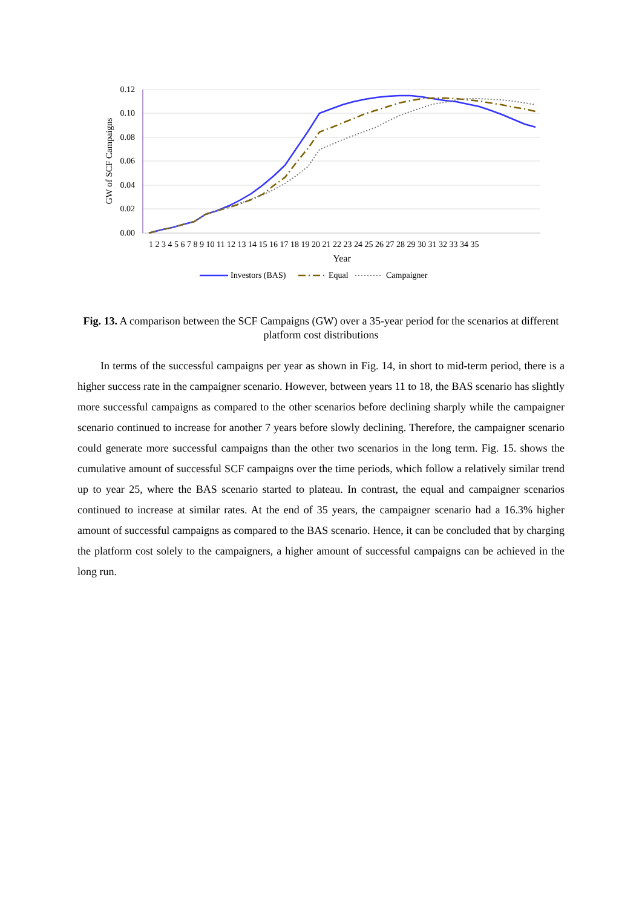0.12
0.10
0.08
0.06
0.04
0.02
0.00
GW of SCF Campaigns
1 2 3 4 5 6 7 8 9 10 11 12 13 14 15 16 17 18 19 20 21 22 23 24 25 26 27 28 29 30 31 32 33 34 35
Year
Investors (BAS)
Equal
Campaigner
Fig. 13. A comparison between the SCF Campaigns (GW) over a 35-year period for the scenarios at different platform cost distributions
In terms of the successful campaigns per year as shown in Fig. 14, in short to mid-term period, there is a higher success rate in the campaigner scenario. However, between years 11 to 18, the BAS scenario has slightly more successful campaigns as compared to the other scenarios before declining sharply while the campaigner scenario continued to increase for another 7 years before slowly declining. Therefore, the campaigner scenario could generate more successful campaigns than the other two scenarios in the long term. Fig. 15. shows the cumulative amount of successful SCF campaigns over the time periods, which follow a relatively similar trend up to year 25, where the BAS scenario started to plateau. In contrast, the equal and campaigner scenarios continued to increase at similar rates. At the end of 35 years, the campaigner scenario had a 16.3% higher amount of successful campaigns as compared to the BAS scenario. Hence, it can be concluded that by charging the platform cost solely to the campaigners, a higher amount of successful campaigns can be achieved in the long run.